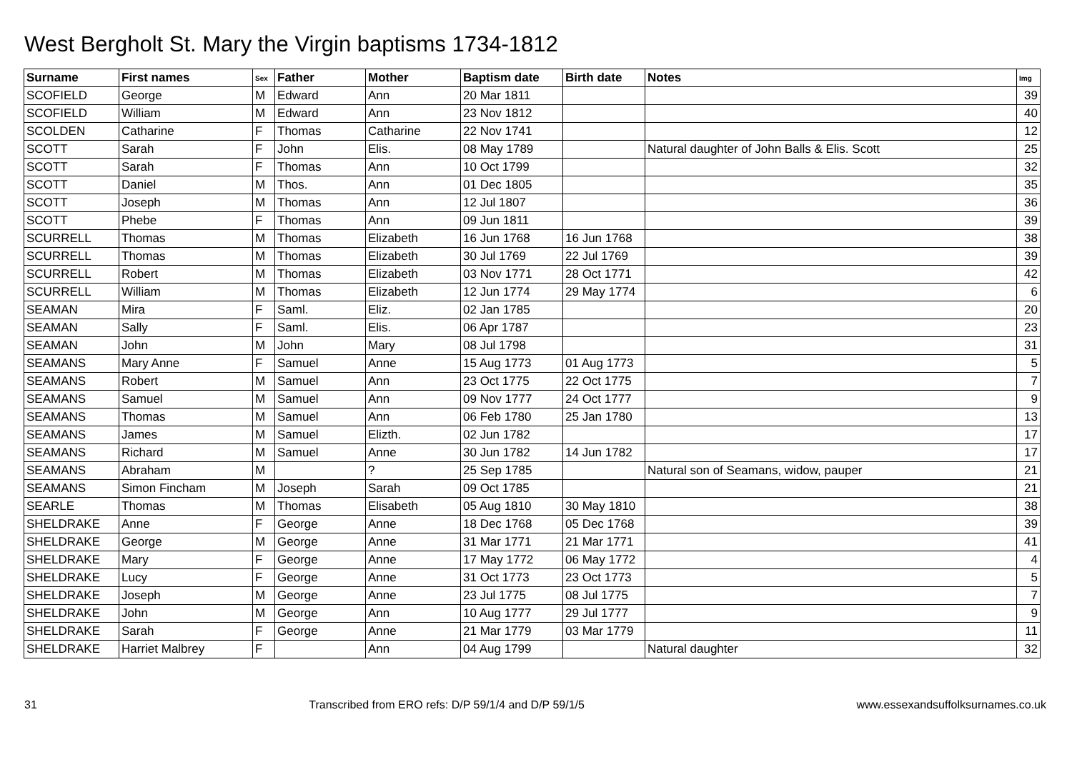West Bergholt St. Mary the Virgin baptisms 1734-1812
| Surname | First names | Sex | Father | Mother | Baptism date | Birth date | Notes | Img |
| --- | --- | --- | --- | --- | --- | --- | --- | --- |
| SCOFIELD | George | M | Edward | Ann | 20 Mar 1811 | | | 39 |
| SCOFIELD | William | M | Edward | Ann | 23 Nov 1812 | | | 40 |
| SCOLDEN | Catharine | F | Thomas | Catharine | 22 Nov 1741 | | | 12 |
| SCOTT | Sarah | F | John | Elis. | 08 May 1789 | | Natural daughter of John Balls & Elis. Scott | 25 |
| SCOTT | Sarah | F | Thomas | Ann | 10 Oct 1799 | | | 32 |
| SCOTT | Daniel | M | Thos. | Ann | 01 Dec 1805 | | | 35 |
| SCOTT | Joseph | M | Thomas | Ann | 12 Jul 1807 | | | 36 |
| SCOTT | Phebe | F | Thomas | Ann | 09 Jun 1811 | | | 39 |
| SCURRELL | Thomas | M | Thomas | Elizabeth | 16 Jun 1768 | 16 Jun 1768 | | 38 |
| SCURRELL | Thomas | M | Thomas | Elizabeth | 30 Jul 1769 | 22 Jul 1769 | | 39 |
| SCURRELL | Robert | M | Thomas | Elizabeth | 03 Nov 1771 | 28 Oct 1771 | | 42 |
| SCURRELL | William | M | Thomas | Elizabeth | 12 Jun 1774 | 29 May 1774 | | 6 |
| SEAMAN | Mira | F | Saml. | Eliz. | 02 Jan 1785 | | | 20 |
| SEAMAN | Sally | F | Saml. | Elis. | 06 Apr 1787 | | | 23 |
| SEAMAN | John | M | John | Mary | 08 Jul 1798 | | | 31 |
| SEAMANS | Mary Anne | F | Samuel | Anne | 15 Aug 1773 | 01 Aug 1773 | | 5 |
| SEAMANS | Robert | M | Samuel | Ann | 23 Oct 1775 | 22 Oct 1775 | | 7 |
| SEAMANS | Samuel | M | Samuel | Ann | 09 Nov 1777 | 24 Oct 1777 | | 9 |
| SEAMANS | Thomas | M | Samuel | Ann | 06 Feb 1780 | 25 Jan 1780 | | 13 |
| SEAMANS | James | M | Samuel | Elizth. | 02 Jun 1782 | | | 17 |
| SEAMANS | Richard | M | Samuel | Anne | 30 Jun 1782 | 14 Jun 1782 | | 17 |
| SEAMANS | Abraham | M | | ? | 25 Sep 1785 | | Natural son of Seamans, widow, pauper | 21 |
| SEAMANS | Simon Fincham | M | Joseph | Sarah | 09 Oct 1785 | | | 21 |
| SEARLE | Thomas | M | Thomas | Elisabeth | 05 Aug 1810 | 30 May 1810 | | 38 |
| SHELDRAKE | Anne | F | George | Anne | 18 Dec 1768 | 05 Dec 1768 | | 39 |
| SHELDRAKE | George | M | George | Anne | 31 Mar 1771 | 21 Mar 1771 | | 41 |
| SHELDRAKE | Mary | F | George | Anne | 17 May 1772 | 06 May 1772 | | 4 |
| SHELDRAKE | Lucy | F | George | Anne | 31 Oct 1773 | 23 Oct 1773 | | 5 |
| SHELDRAKE | Joseph | M | George | Anne | 23 Jul 1775 | 08 Jul 1775 | | 7 |
| SHELDRAKE | John | M | George | Ann | 10 Aug 1777 | 29 Jul 1777 | | 9 |
| SHELDRAKE | Sarah | F | George | Anne | 21 Mar 1779 | 03 Mar 1779 | | 11 |
| SHELDRAKE | Harriet Malbrey | F | | Ann | 04 Aug 1799 | | Natural daughter | 32 |
31 Transcribed from ERO refs: D/P 59/1/4 and D/P 59/1/5 www.essexandsuffolksurnames.co.uk